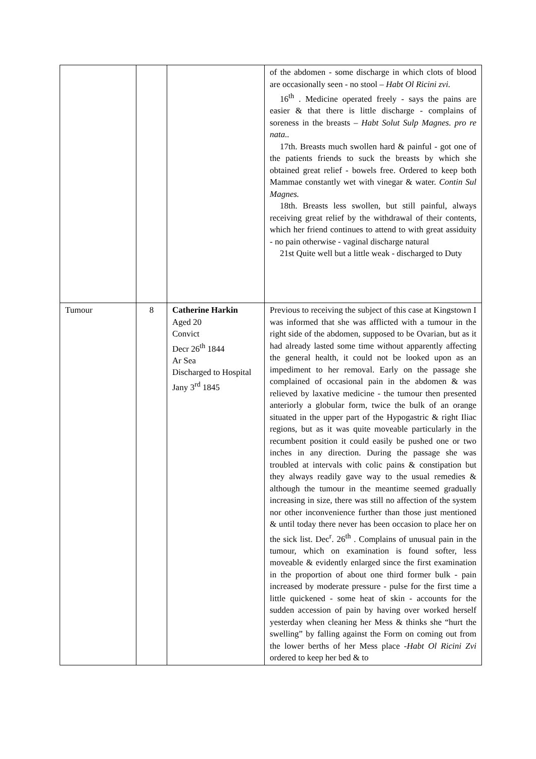| | | | of the abdomen - some discharge in which clots of blood are occasionally seen - no stool – Habt Ol Ricini zvi. 16<sup>th</sup> . Medicine operated freely - says the pains are easier & that there is little discharge - complains of soreness in the breasts – Habt Solut Sulp Magnes. pro re nata.. 17th. Breasts much swollen hard & painful - got one of the patients friends to suck the breasts by which she obtained great relief - bowels free. Ordered to keep both Mammae constantly wet with vinegar & water. Contin Sul Magnes. 18th. Breasts less swollen, but still painful, always receiving great relief by the withdrawal of their contents, which her friend continues to attend to with great assiduity - no pain otherwise - vaginal discharge natural 21st Quite well but a little weak - discharged to Duty |
| Tumour | 8 | Catherine Harkin Aged 20 Convict Decr 26<sup>th</sup> 1844 Ar Sea Discharged to Hospital Jany 3<sup>rd</sup> 1845 | Previous to receiving the subject of this case at Kingstown I was informed that she was afflicted with a tumour in the right side of the abdomen, supposed to be Ovarian, but as it had already lasted some time without apparently affecting the general health, it could not be looked upon as an impediment to her removal. Early on the passage she complained of occasional pain in the abdomen & was relieved by laxative medicine - the tumour then presented anteriorly a globular form, twice the bulk of an orange situated in the upper part of the Hypogastric & right Iliac regions, but as it was quite moveable particularly in the recumbent position it could easily be pushed one or two inches in any direction. During the passage she was troubled at intervals with colic pains & constipation but they always readily gave way to the usual remedies & although the tumour in the meantime seemed gradually increasing in size, there was still no affection of the system nor other inconvenience further than those just mentioned & until today there never has been occasion to place her on the sick list. Dec<sup>r</sup>. 26<sup>th</sup> . Complains of unusual pain in the tumour, which on examination is found softer, less moveable & evidently enlarged since the first examination in the proportion of about one third former bulk - pain increased by moderate pressure - pulse for the first time a little quickened - some heat of skin - accounts for the sudden accession of pain by having over worked herself yesterday when cleaning her Mess & thinks she “hurt the swelling” by falling against the Form on coming out from the lower berths of her Mess place - Habt Ol Ricini Zvi ordered to keep her bed & to |